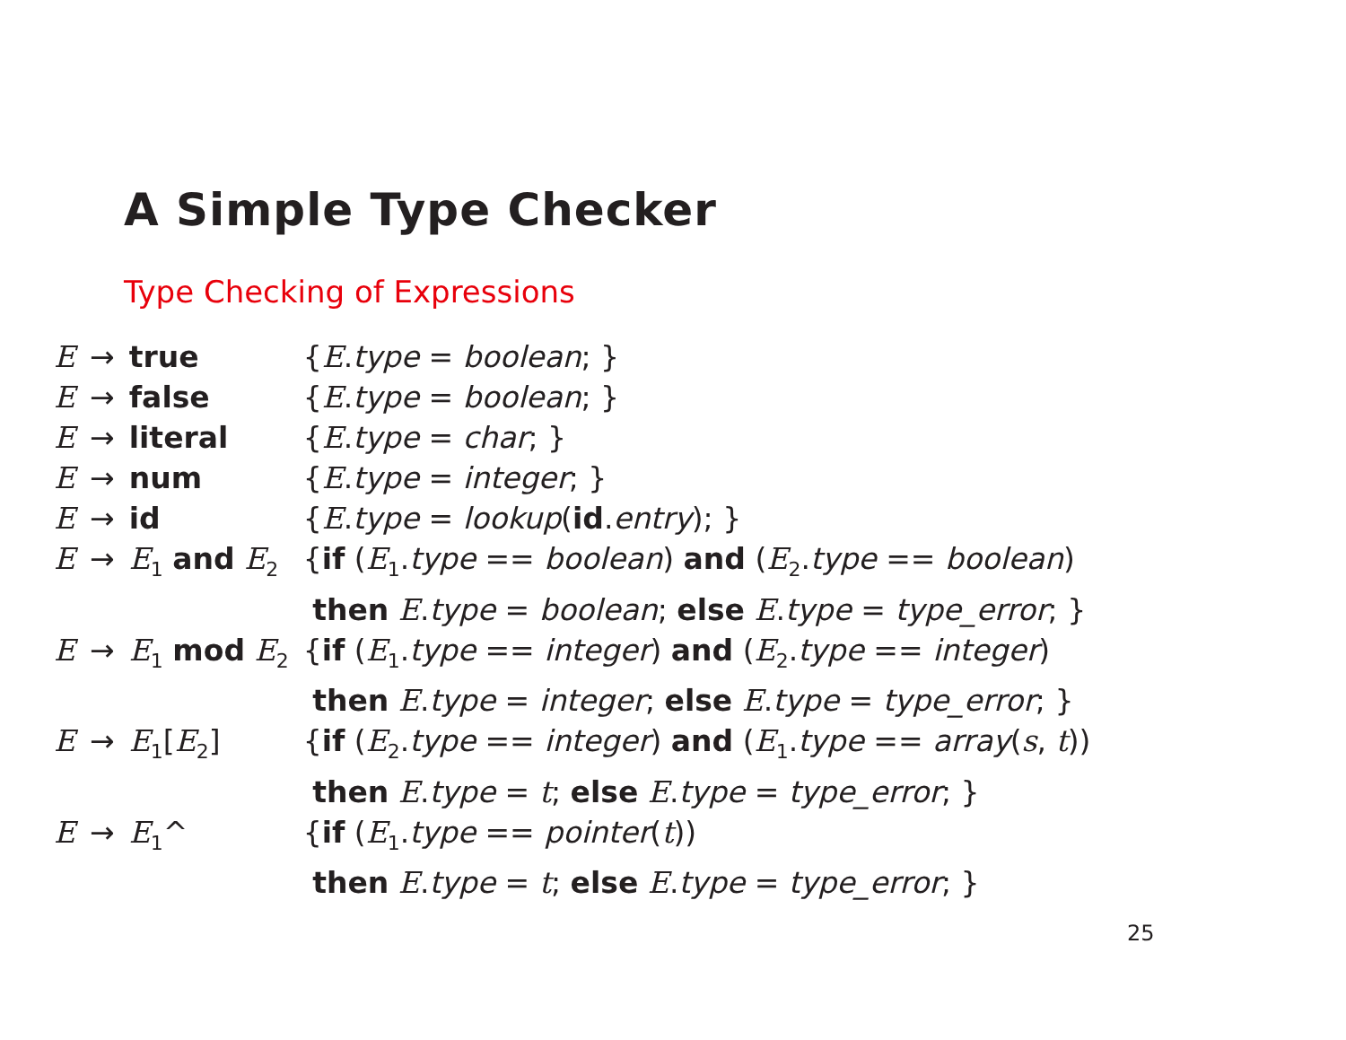A Simple Type Checker
Type Checking of Expressions
| E | → | true | { E . type = boolean ; } |
| E | → | false | { E . type = boolean ; } |
| E | → | literal | { E . type = char ; } |
| E | → | num | { E . type = integer ; } |
| E | → | id | { E . type = lookup ( id . entry ); } |
| E | → | E<sub>1</sub> and E<sub>2</sub> | { if ( E<sub>1</sub>. type == boolean ) and ( E<sub>2</sub>. type == boolean ) then E . type = boolean ; else E . type = type_error ; } |
| E | → | E<sub>1</sub> mod E<sub>2</sub> | { if ( E<sub>1</sub>. type == integer ) and ( E<sub>2</sub>. type == integer ) then E . type = integer ; else E . type = type_error ; } |
| E | → | E<sub>1</sub>[ E<sub>2</sub>] | { if ( E<sub>2</sub>. type == integer ) and ( E<sub>1</sub>. type == array ( s , t )) then E . type = t ; else E . type = type_error ; } |
| E | → | E<sub>1</sub>^ | { if ( E<sub>1</sub>. type == pointer ( t )) then E . type = t ; else E . type = type_error ; } |
25